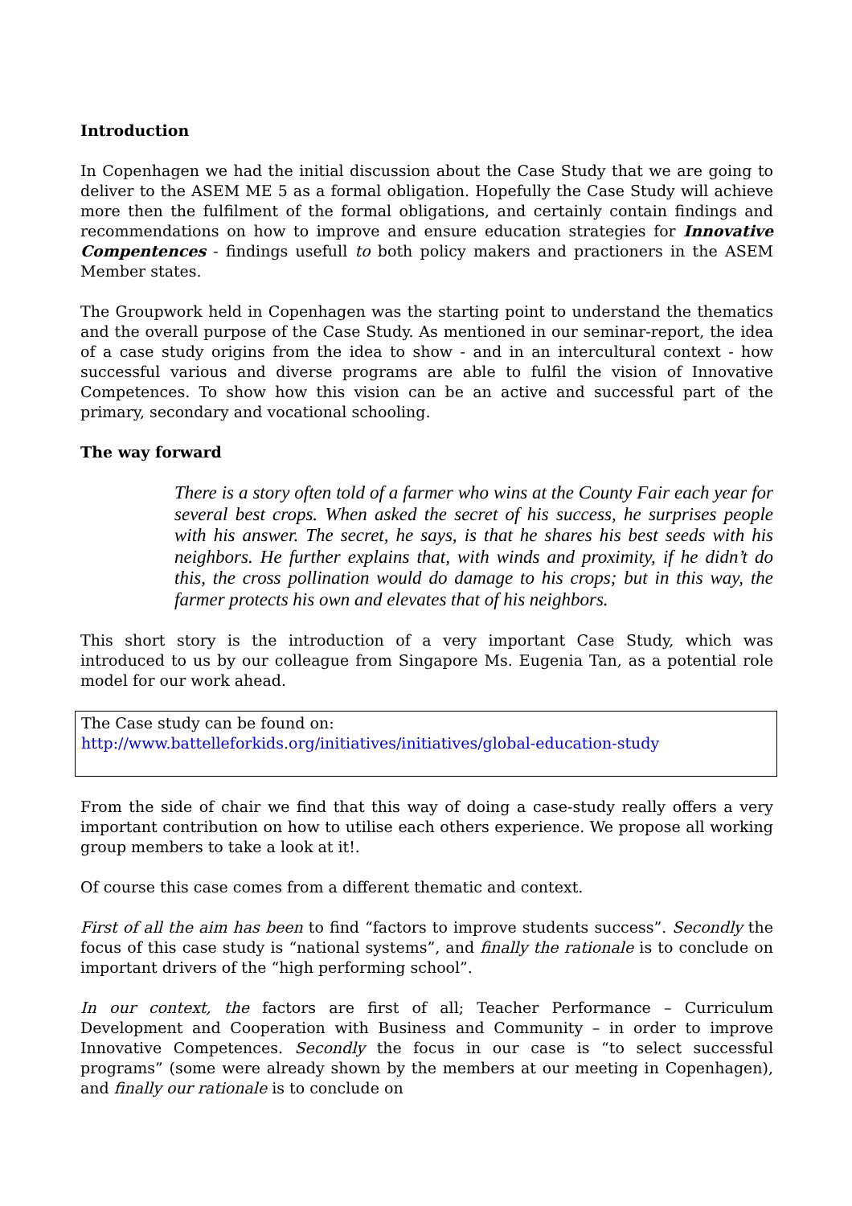Introduction
In Copenhagen we had the initial discussion about the Case Study that we are going to deliver to the ASEM ME 5 as a formal obligation. Hopefully the Case Study will achieve more then the fulfilment of the formal obligations, and certainly contain findings and recommendations on how to improve and ensure education strategies for Innovative Compentences - findings usefull to both policy makers and practioners in the ASEM Member states.
The Groupwork held in Copenhagen was the starting point to understand the thematics and the overall purpose of the Case Study. As mentioned in our seminar-report, the idea of a case study origins from the idea to show - and in an intercultural context - how successful various and diverse programs are able to fulfil the vision of Innovative Competences. To show how this vision can be an active and successful part of the primary, secondary and vocational schooling.
The way forward
There is a story often told of a farmer who wins at the County Fair each year for several best crops. When asked the secret of his success, he surprises people with his answer. The secret, he says, is that he shares his best seeds with his neighbors. He further explains that, with winds and proximity, if he didn’t do this, the cross pollination would do damage to his crops; but in this way, the farmer protects his own and elevates that of his neighbors.
This short story is the introduction of a very important Case Study, which was introduced to us by our colleague from Singapore Ms. Eugenia Tan, as a potential role model for our work ahead.
The Case study can be found on:
http://www.battelleforkids.org/initiatives/initiatives/global-education-study
From the side of chair we find that this way of doing a case-study really offers a very important contribution on how to utilise each others experience. We propose all working group members to take a look at it!.
Of course this case comes from a different thematic and context.
First of all the aim has been to find “factors to improve students success”. Secondly the focus of this case study is “national systems”, and finally the rationale is to conclude on important drivers of the “high performing school”.
In our context, the factors are first of all; Teacher Performance – Curriculum Development and Cooperation with Business and Community – in order to improve Innovative Competences. Secondly the focus in our case is “to select successful programs” (some were already shown by the members at our meeting in Copenhagen), and finally our rationale is to conclude on